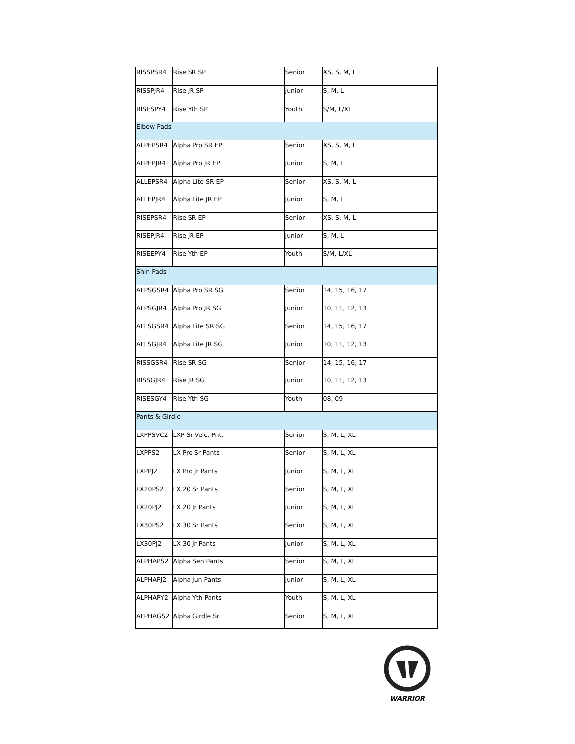| RISSPSR4 | Rise SR SP | Senior | XS, S, M, L |
| RISSPJR4 | Rise JR SP | Junior | S, M, L |
| RISESPY4 | Rise Yth SP | Youth | S/M, L/XL |
| Elbow Pads | | | |
| ALPEPSR4 | Alpha Pro SR EP | Senior | XS, S, M, L |
| ALPEPJR4 | Alpha Pro JR EP | Junior | S, M, L |
| ALLEPSR4 | Alpha Lite SR EP | Senior | XS, S, M, L |
| ALLEPJR4 | Alpha Lite JR EP | Junior | S, M, L |
| RISEPSR4 | Rise SR EP | Senior | XS, S, M, L |
| RISEPJR4 | Rise JR EP | Junior | S, M, L |
| RISEEPY4 | Rise Yth EP | Youth | S/M, L/XL |
| Shin Pads | | | |
| ALPSGSR4 | Alpha Pro SR SG | Senior | 14, 15, 16, 17 |
| ALPSGJR4 | Alpha Pro JR SG | Junior | 10, 11, 12, 13 |
| ALLSGSR4 | Alpha Lite SR SG | Senior | 14, 15, 16, 17 |
| ALLSGJR4 | Alpha Lite JR SG | Junior | 10, 11, 12, 13 |
| RISSGSR4 | Rise SR SG | Senior | 14, 15, 16, 17 |
| RISSGJR4 | Rise JR SG | Junior | 10, 11, 12, 13 |
| RISESGY4 | Rise Yth SG | Youth | 08, 09 |
| Pants & Girdle | | | |
| LXPPSVC2 | LXP Sr Velc. Pnt. | Senior | S, M, L, XL |
| LXPPS2 | LX Pro Sr Pants | Senior | S, M, L, XL |
| LXPPJ2 | LX Pro Jr Pants | Junior | S, M, L, XL |
| LX20PS2 | LX 20 Sr Pants | Senior | S, M, L, XL |
| LX20PJ2 | LX 20 Jr Pants | Junior | S, M, L, XL |
| LX30PS2 | LX 30 Sr Pants | Senior | S, M, L, XL |
| LX30PJ2 | LX 30 Jr Pants | Junior | S, M, L, XL |
| ALPHAPS2 | Alpha Sen Pants | Senior | S, M, L, XL |
| ALPHAPJ2 | Alpha Jun Pants | Junior | S, M, L, XL |
| ALPHAPY2 | Alpha Yth Pants | Youth | S, M, L, XL |
| ALPHAGS2 | Alpha Girdle Sr | Senior | S, M, L, XL |
WARRIOR